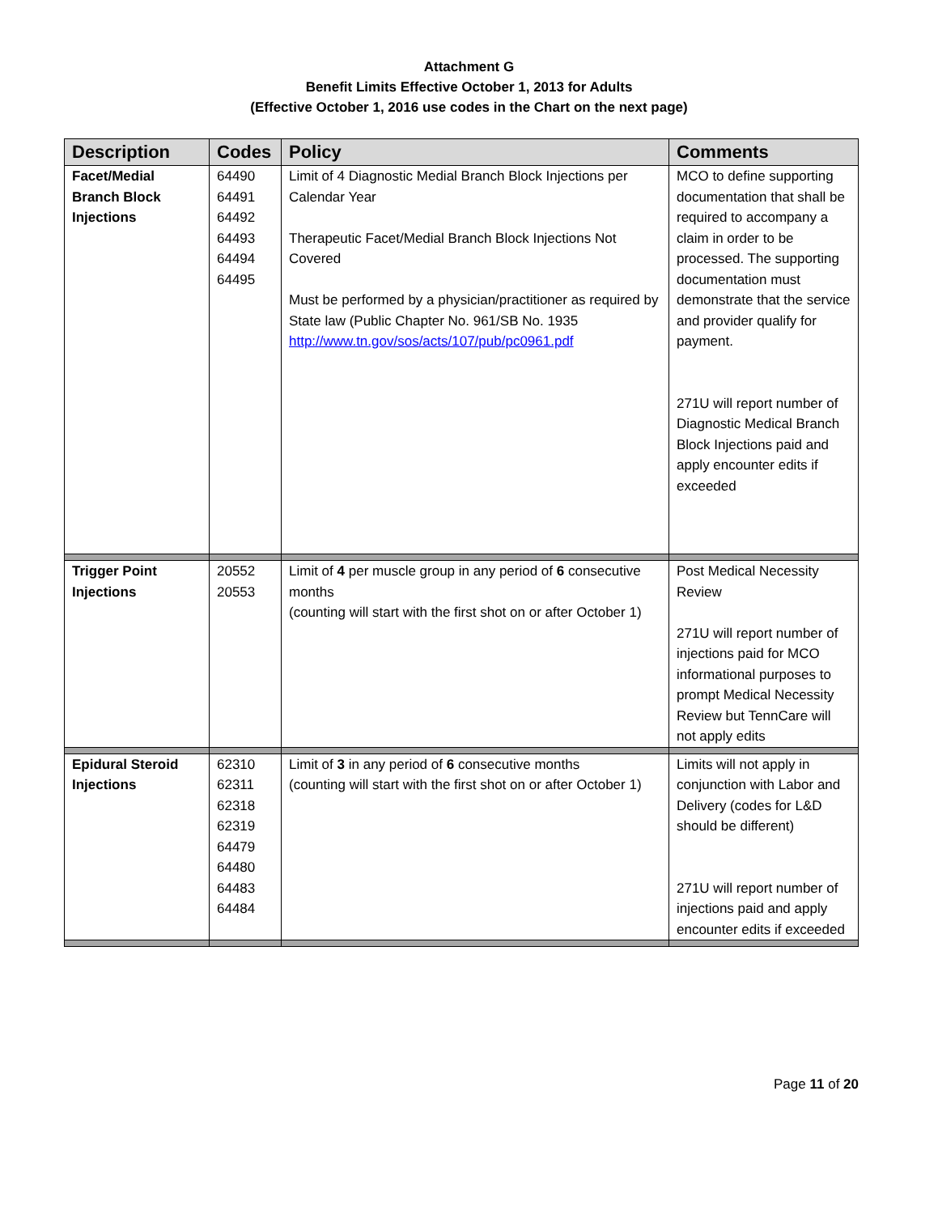Attachment G
Benefit Limits Effective October 1, 2013 for Adults
(Effective October 1, 2016 use codes in the Chart on the next page)
| Description | Codes | Policy | Comments |
| --- | --- | --- | --- |
| Facet/Medial Branch Block Injections | 64490 64491 64492 64493 64494 64495 | Limit of 4 Diagnostic Medial Branch Block Injections per Calendar Year Therapeutic Facet/Medial Branch Block Injections Not Covered Must be performed by a physician/practitioner as required by State law (Public Chapter No. 961/SB No. 1935 http://www.tn.gov/sos/acts/107/pub/pc0961.pdf | MCO to define supporting documentation that shall be required to accompany a claim in order to be processed. The supporting documentation must demonstrate that the service and provider qualify for payment. 271U will report number of Diagnostic Medical Branch Block Injections paid and apply encounter edits if exceeded |
| Trigger Point Injections | 20552 20553 | Limit of 4 per muscle group in any period of 6 consecutive months (counting will start with the first shot on or after October 1) | Post Medical Necessity Review 271U will report number of injections paid for MCO informational purposes to prompt Medical Necessity Review but TennCare will not apply edits |
| Epidural Steroid Injections | 62310 62311 62318 62319 64479 64480 64483 64484 | Limit of 3 in any period of 6 consecutive months (counting will start with the first shot on or after October 1) | Limits will not apply in conjunction with Labor and Delivery (codes for L&D should be different) 271U will report number of injections paid and apply encounter edits if exceeded |
Page 11 of 20